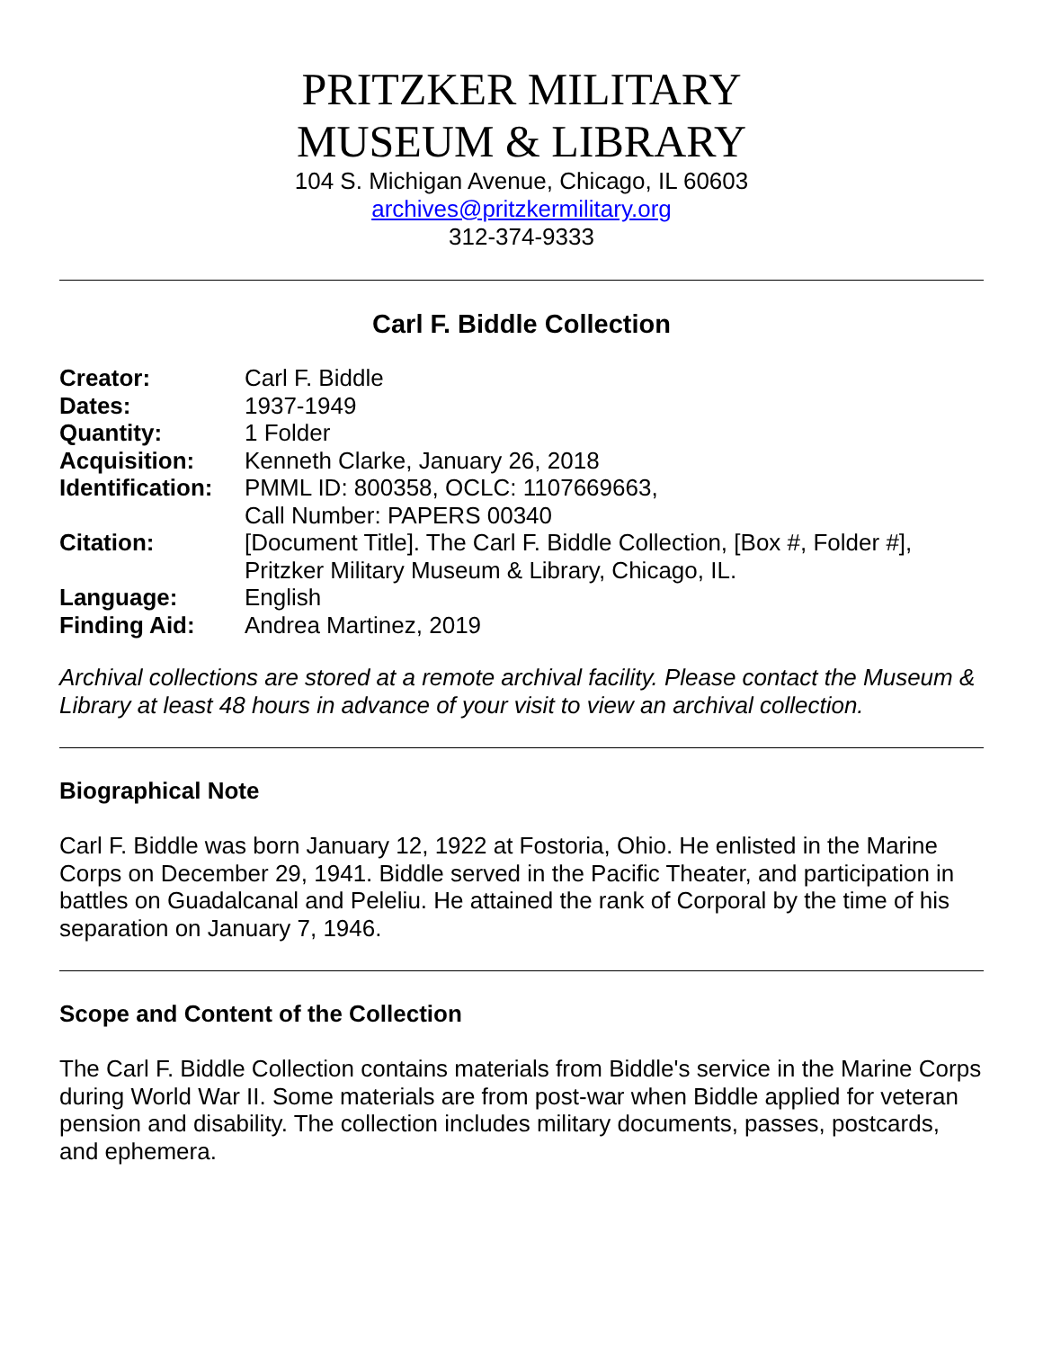PRITZKER MILITARY
MUSEUM & LIBRARY
104 S. Michigan Avenue, Chicago, IL 60603
archives@pritzkermilitary.org
312-374-9333
Carl F. Biddle Collection
| Creator: | Carl F. Biddle |
| Dates: | 1937-1949 |
| Quantity: | 1 Folder |
| Acquisition: | Kenneth Clarke, January 26, 2018 |
| Identification: | PMML ID: 800358, OCLC: 1107669663, Call Number: PAPERS 00340 |
| Citation: | [Document Title]. The Carl F. Biddle Collection, [Box #, Folder #], Pritzker Military Museum & Library, Chicago, IL. |
| Language: | English |
| Finding Aid: | Andrea Martinez, 2019 |
Archival collections are stored at a remote archival facility. Please contact the Museum & Library at least 48 hours in advance of your visit to view an archival collection.
Biographical Note
Carl F. Biddle was born January 12, 1922 at Fostoria, Ohio. He enlisted in the Marine Corps on December 29, 1941. Biddle served in the Pacific Theater, and participation in battles on Guadalcanal and Peleliu. He attained the rank of Corporal by the time of his separation on January 7, 1946.
Scope and Content of the Collection
The Carl F. Biddle Collection contains materials from Biddle's service in the Marine Corps during World War II. Some materials are from post-war when Biddle applied for veteran pension and disability. The collection includes military documents, passes, postcards, and ephemera.